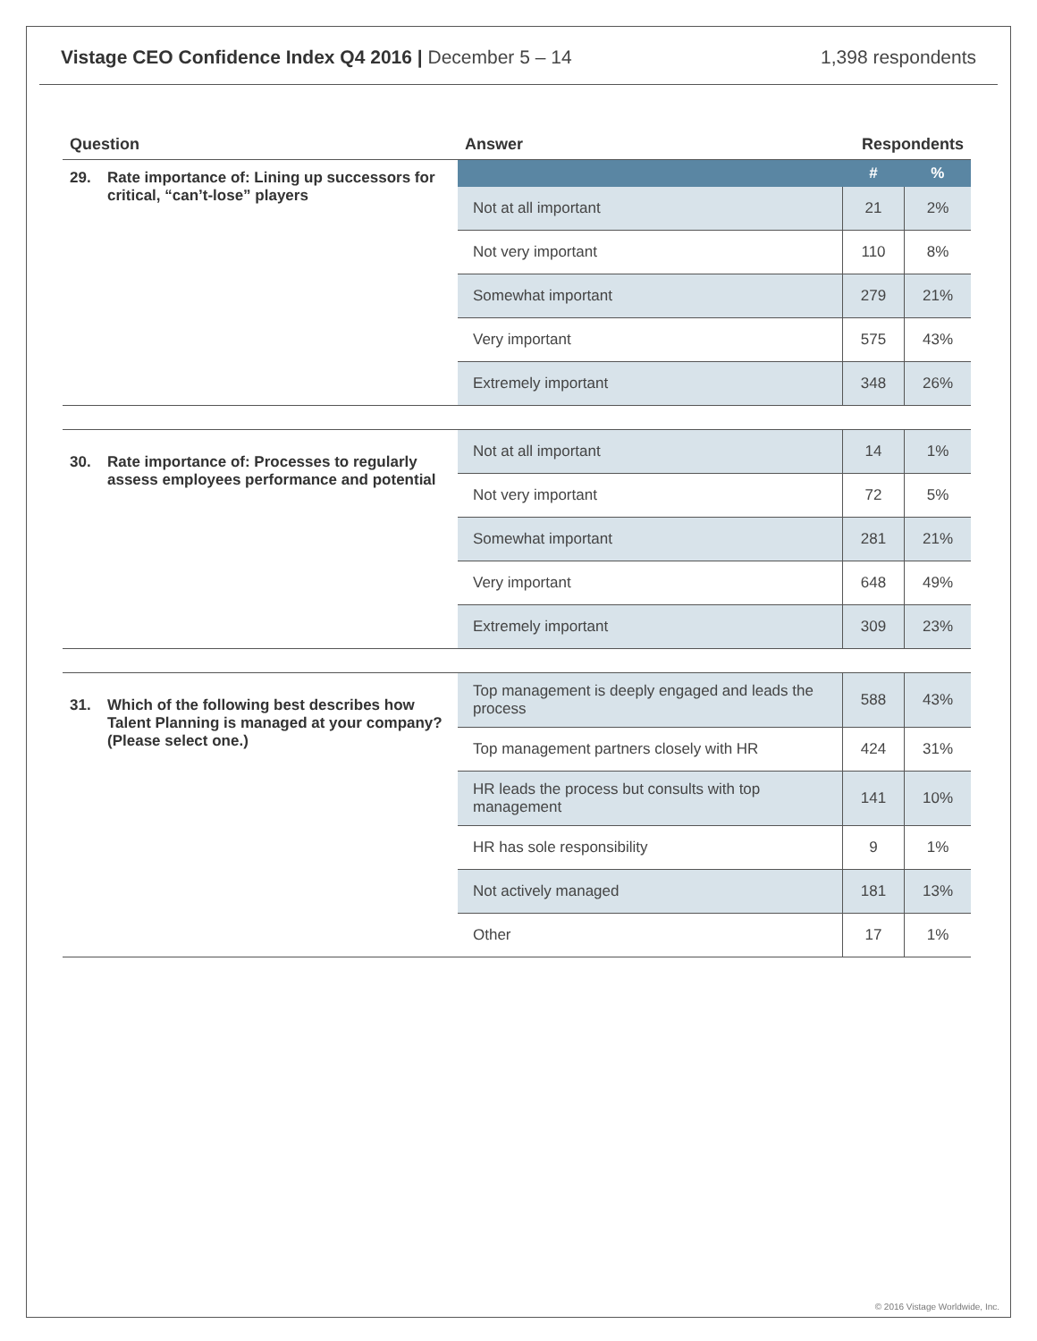Vistage CEO Confidence Index Q4 2016 | December 5 – 14 1,398 respondents
| Question | Answer | Respondents | |
| --- | --- | --- | --- |
| 29. Rate importance of: Lining up successors for critical, “can’t-lose” players | | # | % |
| | Not at all important | 21 | 2% |
| | Not very important | 110 | 8% |
| | Somewhat important | 279 | 21% |
| | Very important | 575 | 43% |
| | Extremely important | 348 | 26% |
| 30. Rate importance of: Processes to regularly assess employees performance and potential | Not at all important | 14 | 1% |
| | Not very important | 72 | 5% |
| | Somewhat important | 281 | 21% |
| | Very important | 648 | 49% |
| | Extremely important | 309 | 23% |
| 31. Which of the following best describes how Talent Planning is managed at your company? (Please select one.) | Top management is deeply engaged and leads the process | 588 | 43% |
| | Top management partners closely with HR | 424 | 31% |
| | HR leads the process but consults with top management | 141 | 10% |
| | HR has sole responsibility | 9 | 1% |
| | Not actively managed | 181 | 13% |
| | Other | 17 | 1% |
© 2016 Vistage Worldwide, Inc.